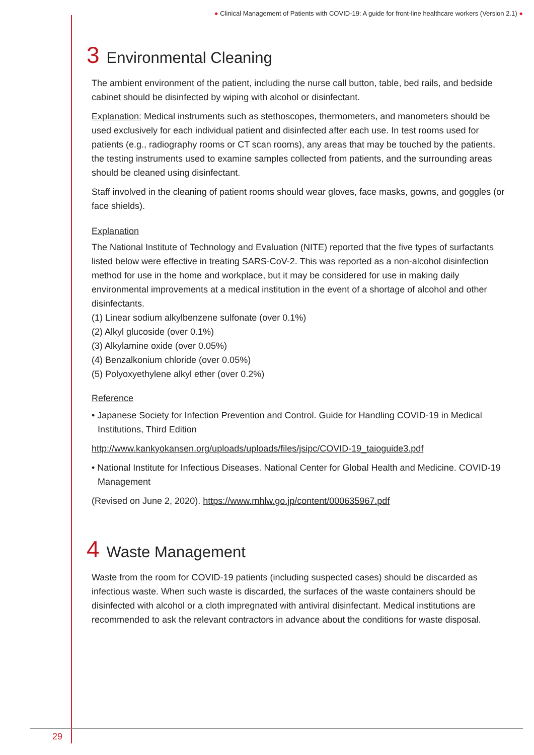● Clinical Management of Patients with COVID-19: A guide for front-line healthcare workers (Version 2.1) ●
3 Environmental Cleaning
The ambient environment of the patient, including the nurse call button, table, bed rails, and bedside cabinet should be disinfected by wiping with alcohol or disinfectant.
Explanation: Medical instruments such as stethoscopes, thermometers, and manometers should be used exclusively for each individual patient and disinfected after each use. In test rooms used for patients (e.g., radiography rooms or CT scan rooms), any areas that may be touched by the patients, the testing instruments used to examine samples collected from patients, and the surrounding areas should be cleaned using disinfectant.
Staff involved in the cleaning of patient rooms should wear gloves, face masks, gowns, and goggles (or face shields).
Explanation
The National Institute of Technology and Evaluation (NITE) reported that the five types of surfactants listed below were effective in treating SARS-CoV-2. This was reported as a non-alcohol disinfection method for use in the home and workplace, but it may be considered for use in making daily environmental improvements at a medical institution in the event of a shortage of alcohol and other disinfectants.
(1) Linear sodium alkylbenzene sulfonate (over 0.1%)
(2) Alkyl glucoside (over 0.1%)
(3) Alkylamine oxide (over 0.05%)
(4) Benzalkonium chloride (over 0.05%)
(5) Polyoxyethylene alkyl ether (over 0.2%)
Reference
• Japanese Society for Infection Prevention and Control. Guide for Handling COVID-19 in Medical Institutions, Third Edition
http://www.kankyokansen.org/uploads/uploads/files/jsipc/COVID-19_taioguide3.pdf
• National Institute for Infectious Diseases. National Center for Global Health and Medicine. COVID-19 Management
(Revised on June 2, 2020). https://www.mhlw.go.jp/content/000635967.pdf
4 Waste Management
Waste from the room for COVID-19 patients (including suspected cases) should be discarded as infectious waste. When such waste is discarded, the surfaces of the waste containers should be disinfected with alcohol or a cloth impregnated with antiviral disinfectant. Medical institutions are recommended to ask the relevant contractors in advance about the conditions for waste disposal.
29